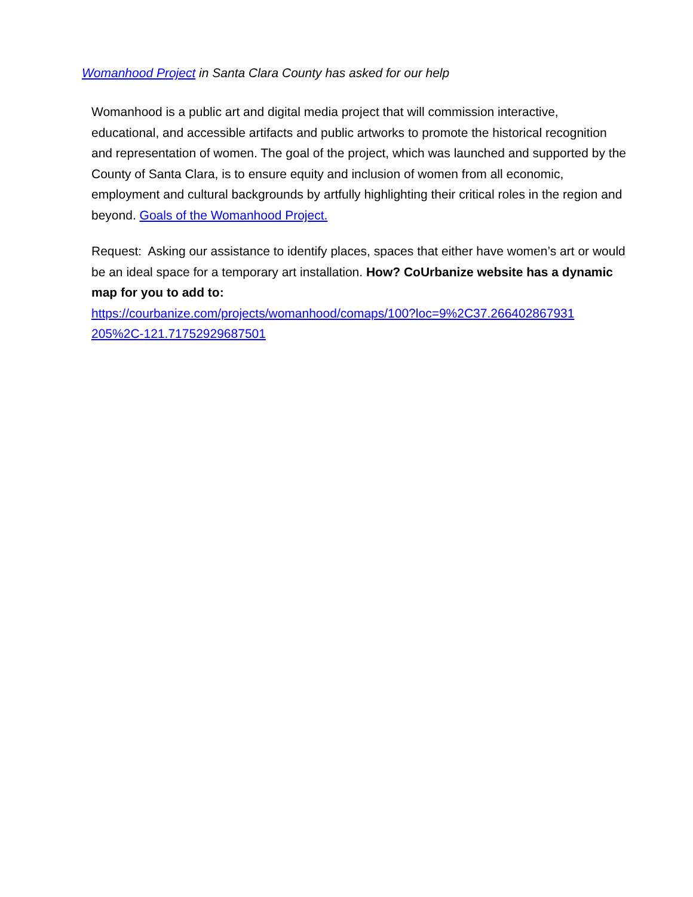Womanhood Project in Santa Clara County has asked for our help
Womanhood is a public art and digital media project that will commission interactive, educational, and accessible artifacts and public artworks to promote the historical recognition and representation of women. The goal of the project, which was launched and supported by the County of Santa Clara, is to ensure equity and inclusion of women from all economic, employment and cultural backgrounds by artfully highlighting their critical roles in the region and beyond. Goals of the Womanhood Project.
Request: Asking our assistance to identify places, spaces that either have women’s art or would be an ideal space for a temporary art installation. How? CoUrbanize website has a dynamic map for you to add to:
https://courbanize.com/projects/womanhood/comaps/100?loc=9%2C37.266402867931 205%2C-121.71752929687501